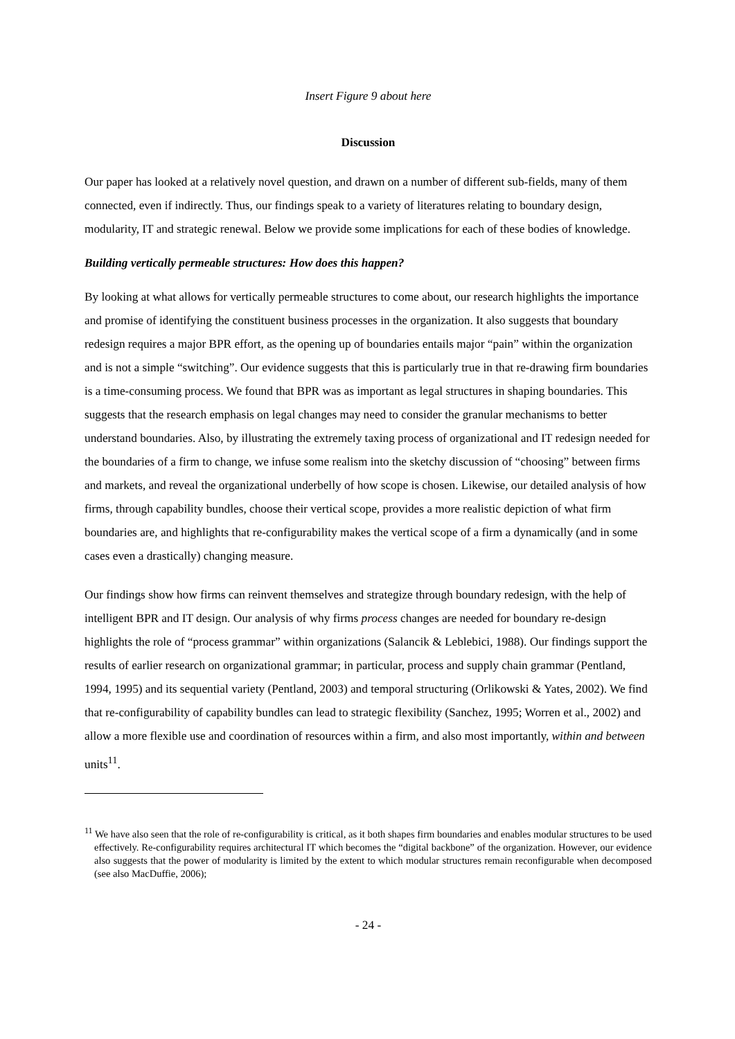Insert Figure 9 about here
Discussion
Our paper has looked at a relatively novel question, and drawn on a number of different sub-fields, many of them connected, even if indirectly. Thus, our findings speak to a variety of literatures relating to boundary design, modularity, IT and strategic renewal. Below we provide some implications for each of these bodies of knowledge.
Building vertically permeable structures: How does this happen?
By looking at what allows for vertically permeable structures to come about, our research highlights the importance and promise of identifying the constituent business processes in the organization. It also suggests that boundary redesign requires a major BPR effort, as the opening up of boundaries entails major “pain” within the organization and is not a simple “switching”. Our evidence suggests that this is particularly true in that re-drawing firm boundaries is a time-consuming process. We found that BPR was as important as legal structures in shaping boundaries. This suggests that the research emphasis on legal changes may need to consider the granular mechanisms to better understand boundaries. Also, by illustrating the extremely taxing process of organizational and IT redesign needed for the boundaries of a firm to change, we infuse some realism into the sketchy discussion of “choosing” between firms and markets, and reveal the organizational underbelly of how scope is chosen. Likewise, our detailed analysis of how firms, through capability bundles, choose their vertical scope, provides a more realistic depiction of what firm boundaries are, and highlights that re-configurability makes the vertical scope of a firm a dynamically (and in some cases even a drastically) changing measure.
Our findings show how firms can reinvent themselves and strategize through boundary redesign, with the help of intelligent BPR and IT design. Our analysis of why firms process changes are needed for boundary re-design highlights the role of “process grammar” within organizations (Salancik & Leblebici, 1988). Our findings support the results of earlier research on organizational grammar; in particular, process and supply chain grammar (Pentland, 1994, 1995) and its sequential variety (Pentland, 2003) and temporal structuring (Orlikowski & Yates, 2002). We find that re-configurability of capability bundles can lead to strategic flexibility (Sanchez, 1995; Worren et al., 2002) and allow a more flexible use and coordination of resources within a firm, and also most importantly, within and between units<sup>11</sup>.
<sup>11</sup> We have also seen that the role of re-configurability is critical, as it both shapes firm boundaries and enables modular structures to be used effectively. Re-configurability requires architectural IT which becomes the “digital backbone” of the organization. However, our evidence also suggests that the power of modularity is limited by the extent to which modular structures remain reconfigurable when decomposed (see also MacDuffie, 2006);
- 24 -